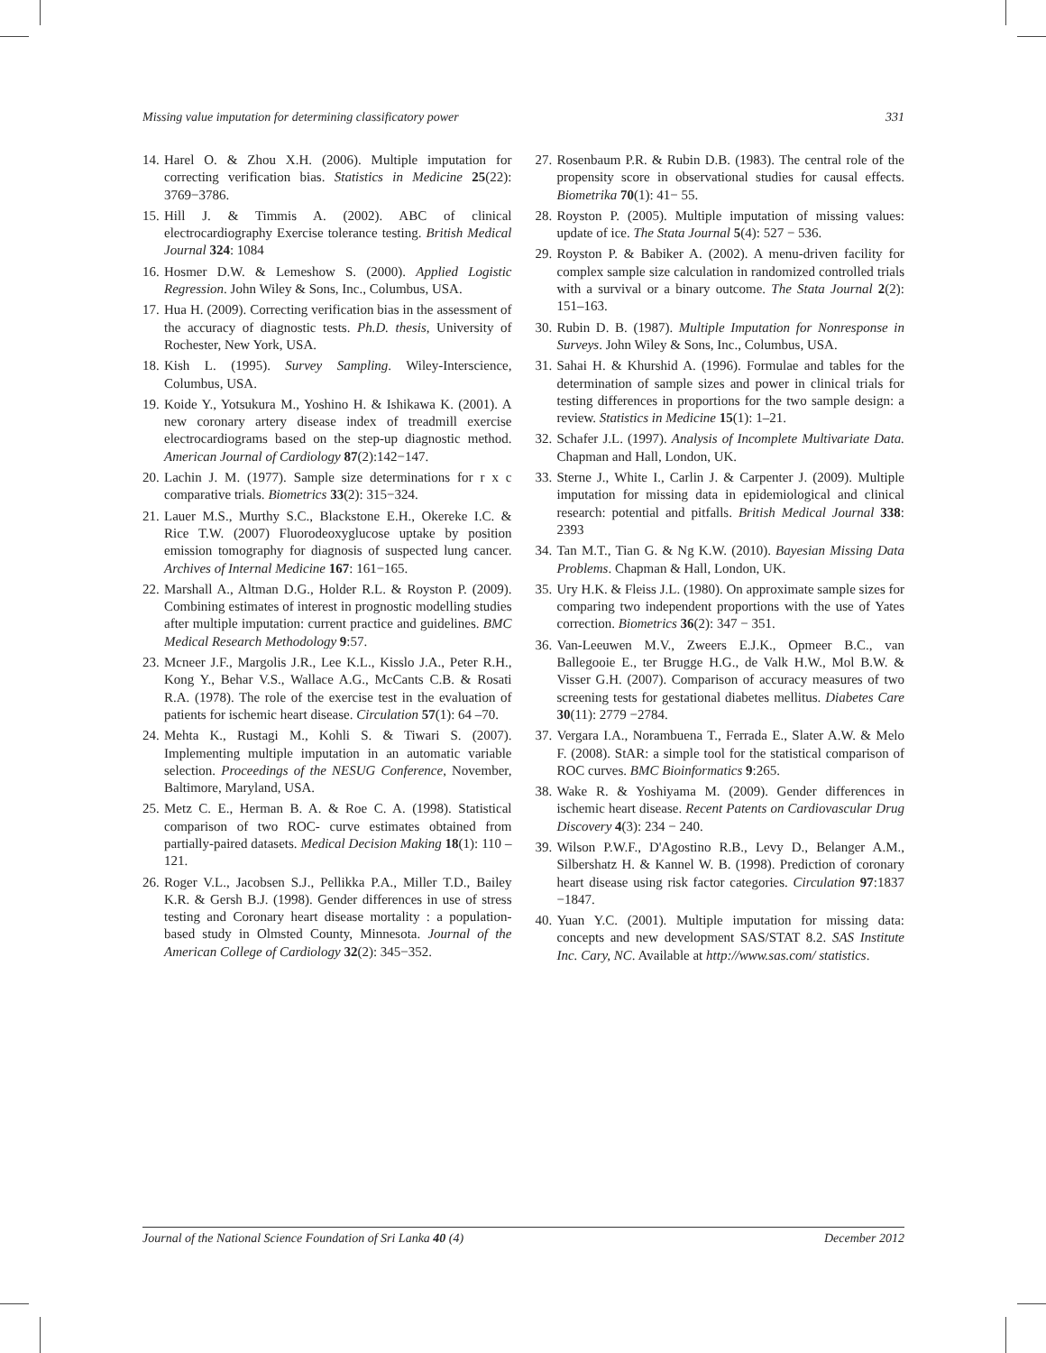Missing value imputation for determining classificatory power 331
14. Harel O. & Zhou X.H. (2006). Multiple imputation for correcting verification bias. Statistics in Medicine 25(22): 3769−3786.
15. Hill J. & Timmis A. (2002). ABC of clinical electrocardiography Exercise tolerance testing. British Medical Journal 324: 1084
16. Hosmer D.W. & Lemeshow S. (2000). Applied Logistic Regression. John Wiley & Sons, Inc., Columbus, USA.
17. Hua H. (2009). Correcting verification bias in the assessment of the accuracy of diagnostic tests. Ph.D. thesis, University of Rochester, New York, USA.
18. Kish L. (1995). Survey Sampling. Wiley-Interscience, Columbus, USA.
19. Koide Y., Yotsukura M., Yoshino H. & Ishikawa K. (2001). A new coronary artery disease index of treadmill exercise electrocardiograms based on the step-up diagnostic method. American Journal of Cardiology 87(2):142−147.
20. Lachin J. M. (1977). Sample size determinations for r x c comparative trials. Biometrics 33(2): 315−324.
21. Lauer M.S., Murthy S.C., Blackstone E.H., Okereke I.C. & Rice T.W. (2007) Fluorodeoxyglucose uptake by position emission tomography for diagnosis of suspected lung cancer. Archives of Internal Medicine 167: 161−165.
22. Marshall A., Altman D.G., Holder R.L. & Royston P. (2009). Combining estimates of interest in prognostic modelling studies after multiple imputation: current practice and guidelines. BMC Medical Research Methodology 9:57.
23. Mcneer J.F., Margolis J.R., Lee K.L., Kisslo J.A., Peter R.H., Kong Y., Behar V.S., Wallace A.G., McCants C.B. & Rosati R.A. (1978). The role of the exercise test in the evaluation of patients for ischemic heart disease. Circulation 57(1): 64 –70.
24. Mehta K., Rustagi M., Kohli S. & Tiwari S. (2007). Implementing multiple imputation in an automatic variable selection. Proceedings of the NESUG Conference, November, Baltimore, Maryland, USA.
25. Metz C. E., Herman B. A. & Roe C. A. (1998). Statistical comparison of two ROC- curve estimates obtained from partially-paired datasets. Medical Decision Making 18(1): 110 –121.
26. Roger V.L., Jacobsen S.J., Pellikka P.A., Miller T.D., Bailey K.R. & Gersh B.J. (1998). Gender differences in use of stress testing and Coronary heart disease mortality : a population-based study in Olmsted County, Minnesota. Journal of the American College of Cardiology 32(2): 345−352.
27. Rosenbaum P.R. & Rubin D.B. (1983). The central role of the propensity score in observational studies for causal effects. Biometrika 70(1): 41− 55.
28. Royston P. (2005). Multiple imputation of missing values: update of ice. The Stata Journal 5(4): 527 − 536.
29. Royston P. & Babiker A. (2002). A menu-driven facility for complex sample size calculation in randomized controlled trials with a survival or a binary outcome. The Stata Journal 2(2): 151–163.
30. Rubin D. B. (1987). Multiple Imputation for Nonresponse in Surveys. John Wiley & Sons, Inc., Columbus, USA.
31. Sahai H. & Khurshid A. (1996). Formulae and tables for the determination of sample sizes and power in clinical trials for testing differences in proportions for the two sample design: a review. Statistics in Medicine 15(1): 1–21.
32. Schafer J.L. (1997). Analysis of Incomplete Multivariate Data. Chapman and Hall, London, UK.
33. Sterne J., White I., Carlin J. & Carpenter J. (2009). Multiple imputation for missing data in epidemiological and clinical research: potential and pitfalls. British Medical Journal 338: 2393
34. Tan M.T., Tian G. & Ng K.W. (2010). Bayesian Missing Data Problems. Chapman & Hall, London, UK.
35. Ury H.K. & Fleiss J.L. (1980). On approximate sample sizes for comparing two independent proportions with the use of Yates correction. Biometrics 36(2): 347 − 351.
36. Van-Leeuwen M.V., Zweers E.J.K., Opmeer B.C., van Ballegooie E., ter Brugge H.G., de Valk H.W., Mol B.W. & Visser G.H. (2007). Comparison of accuracy measures of two screening tests for gestational diabetes mellitus. Diabetes Care 30(11): 2779 −2784.
37. Vergara I.A., Norambuena T., Ferrada E., Slater A.W. & Melo F. (2008). StAR: a simple tool for the statistical comparison of ROC curves. BMC Bioinformatics 9:265.
38. Wake R. & Yoshiyama M. (2009). Gender differences in ischemic heart disease. Recent Patents on Cardiovascular Drug Discovery 4(3): 234 − 240.
39. Wilson P.W.F., D'Agostino R.B., Levy D., Belanger A.M., Silbershatz H. & Kannel W. B. (1998). Prediction of coronary heart disease using risk factor categories. Circulation 97:1837 −1847.
40. Yuan Y.C. (2001). Multiple imputation for missing data: concepts and new development SAS/STAT 8.2. SAS Institute Inc. Cary, NC. Available at http://www.sas.com/ statistics.
Journal of the National Science Foundation of Sri Lanka 40 (4) December 2012